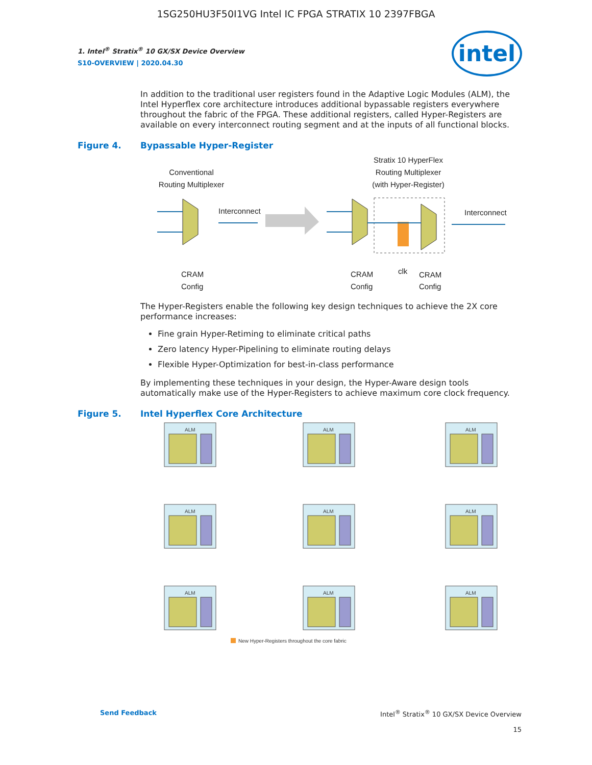1SG250HU3F50I1VG Intel IC FPGA STRATIX 10 2397FBGA
intel
1. Intel<sup>®</sup> Stratix<sup>®</sup> 10 GX/SX Device Overview
S10-OVERVIEW | 2020.04.30
In addition to the traditional user registers found in the Adaptive Logic Modules (ALM), the Intel Hyperflex core architecture introduces additional bypassable registers everywhere throughout the fabric of the FPGA. These additional registers, called Hyper-Registers are available on every interconnect routing segment and at the inputs of all functional blocks.
Figure 4. Bypassable Hyper-Register
Conventional
Routing Multiplexer
Stratix 10 HyperFlex
Routing Multiplexer
(with Hyper-Register)
Interconnect
Interconnect
CRAM
Config
CRAM
Config
clk
CRAM
Config
The Hyper-Registers enable the following key design techniques to achieve the 2X core performance increases:
Fine grain Hyper-Retiming to eliminate critical paths
Zero latency Hyper-Pipelining to eliminate routing delays
Flexible Hyper-Optimization for best-in-class performance
By implementing these techniques in your design, the Hyper-Aware design tools automatically make use of the Hyper-Registers to achieve maximum core clock frequency.
Figure 5. Intel Hyperflex Core Architecture
ALM
ALM
ALM
New Hyper-Registers throughout the core fabric
Send Feedback Intel<sup>®</sup> Stratix<sup>®</sup> 10 GX/SX Device Overview
15